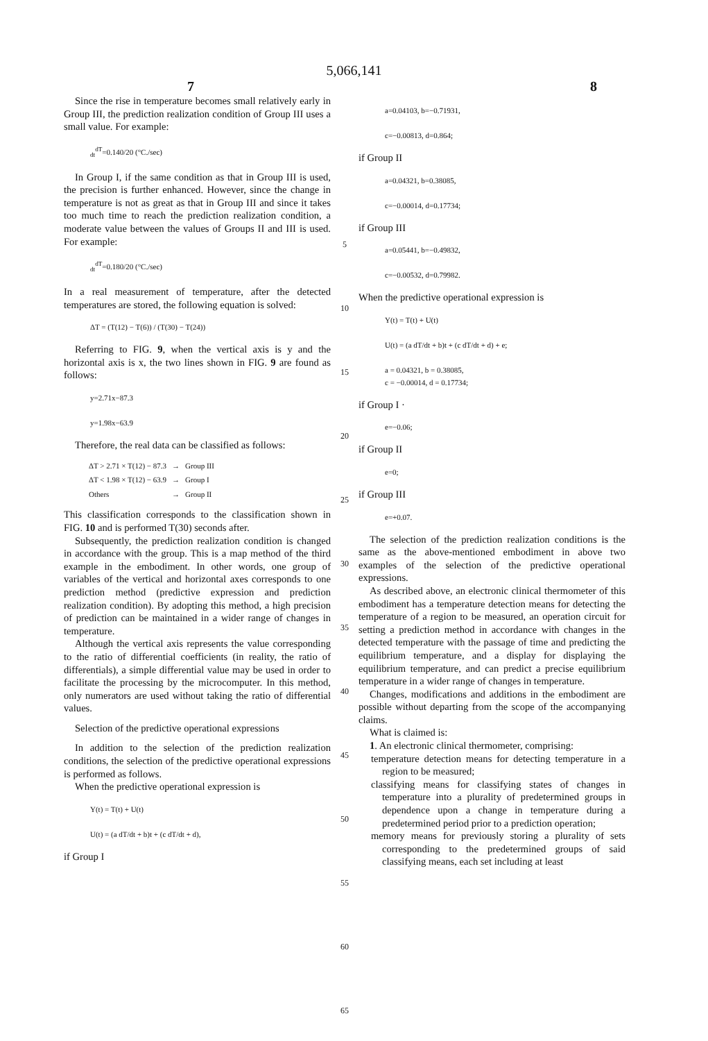5,066,141
7 8
Since the rise in temperature becomes small relatively early in Group III, the prediction realization condition of Group III uses a small value. For example:
<sub>dt</sub><sup>dT</sup>=0.140/20 (°C./sec)
In Group I, if the same condition as that in Group III is used, the precision is further enhanced. However, since the change in temperature is not as great as that in Group III and since it takes too much time to reach the prediction realization condition, a moderate value between the values of Groups II and III is used. For example:
<sub>dt</sub><sup>dT</sup>=0.180/20 (°C./sec)
In a real measurement of temperature, after the detected temperatures are stored, the following equation is solved:
ΔT = (T(12) − T(6)) / (T(30) − T(24))
Referring to FIG. 9, when the vertical axis is y and the horizontal axis is x, the two lines shown in FIG. 9 are found as follows:
y=2.71x−87.3
y=1.98x−63.9
Therefore, the real data can be classified as follows:
| ΔT > 2.71 × T(12) − 87.3 | → | Group III |
| ΔT < 1.98 × T(12) − 63.9 | → | Group I |
| Others | → | Group II |
This classification corresponds to the classification shown in FIG. 10 and is performed T(30) seconds after.
Subsequently, the prediction realization condition is changed in accordance with the group. This is a map method of the third example in the embodiment. In other words, one group of variables of the vertical and horizontal axes corresponds to one prediction method (predictive expression and prediction realization condition). By adopting this method, a high precision of prediction can be maintained in a wider range of changes in temperature.
Although the vertical axis represents the value corresponding to the ratio of differential coefficients (in reality, the ratio of differentials), a simple differential value may be used in order to facilitate the processing by the microcomputer. In this method, only numerators are used without taking the ratio of differential values.
Selection of the predictive operational expressions
In addition to the selection of the prediction realization conditions, the selection of the predictive operational expressions is performed as follows.
When the predictive operational expression is
Y(t) = T(t) + U(t)
U(t) = (a dT/dt + b)t + (c dT/dt + d),
if Group I
5
10
15
20
25
30
35
40
45
50
55
60
65
a=0.04103, b=−0.71931,
c=−0.00813, d=0.864;
if Group II
a=0.04321, b=0.38085,
c=−0.00014, d=0.17734;
if Group III
a=0.05441, b=−0.49832,
c=−0.00532, d=0.79982.
When the predictive operational expression is
Y(t) = T(t) + U(t)
U(t) = (a dT/dt + b)t + (c dT/dt + d) + e;
a = 0.04321, b = 0.38085,
c = −0.00014, d = 0.17734;
if Group I ·
e=−0.06;
if Group II
e=0;
if Group III
e=+0.07.
The selection of the prediction realization conditions is the same as the above-mentioned embodiment in above two examples of the selection of the predictive operational expressions.
As described above, an electronic clinical thermometer of this embodiment has a temperature detection means for detecting the temperature of a region to be measured, an operation circuit for setting a prediction method in accordance with changes in the detected temperature with the passage of time and predicting the equilibrium temperature, and a display for displaying the equilibrium temperature, and can predict a precise equilibrium temperature in a wider range of changes in temperature.
Changes, modifications and additions in the embodiment are possible without departing from the scope of the accompanying claims.
What is claimed is:
1. An electronic clinical thermometer, comprising:
temperature detection means for detecting temperature in a region to be measured;
classifying means for classifying states of changes in temperature into a plurality of predetermined groups in dependence upon a change in temperature during a predetermined period prior to a prediction operation;
memory means for previously storing a plurality of sets corresponding to the predetermined groups of said classifying means, each set including at least